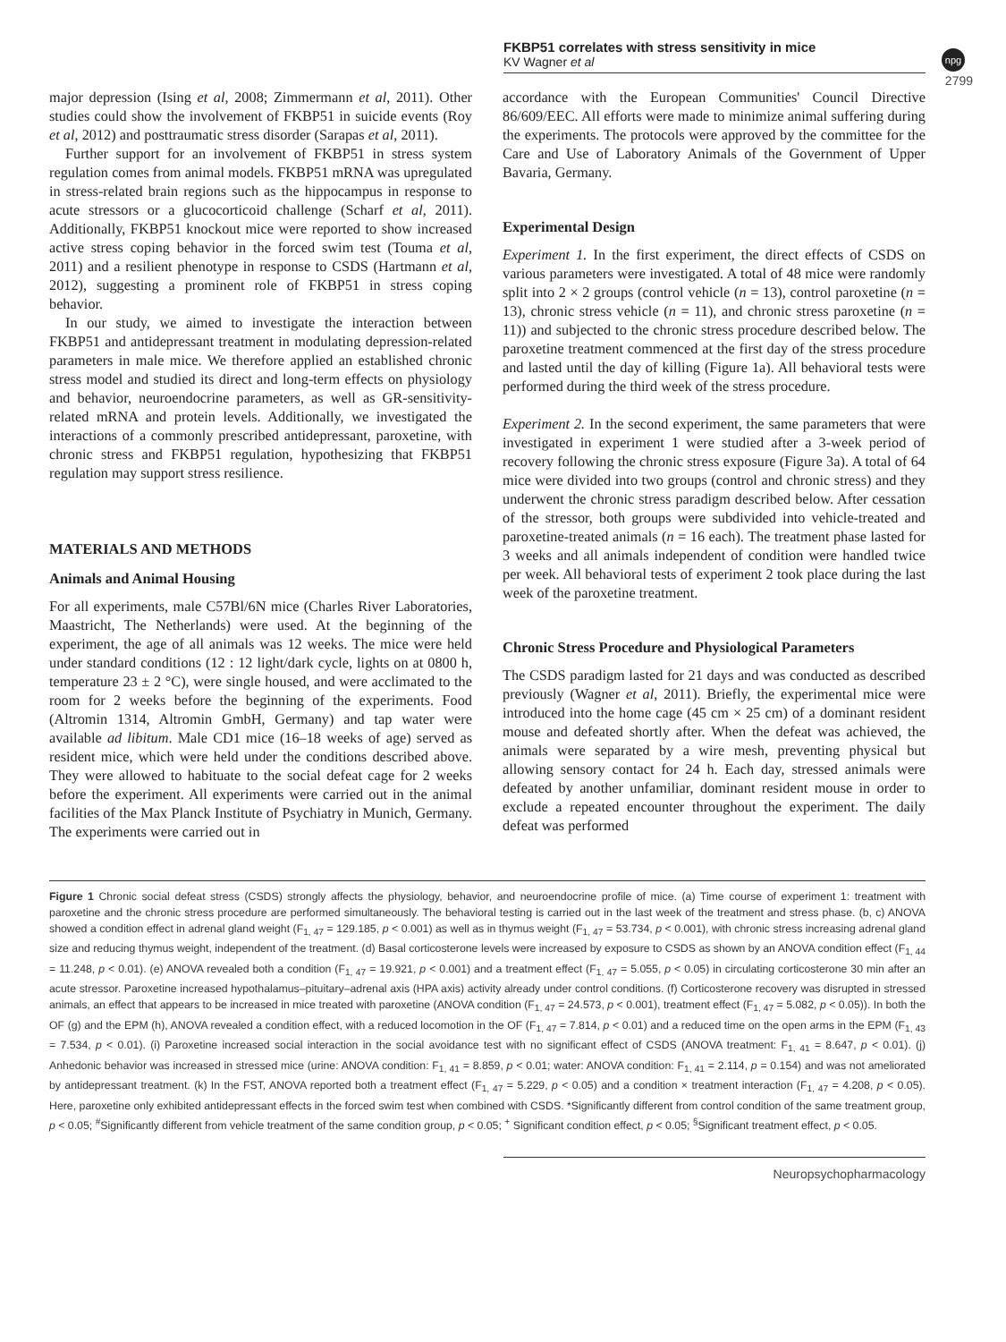FKBP51 correlates with stress sensitivity in mice
KV Wagner et al
npg
2799
major depression (Ising et al, 2008; Zimmermann et al, 2011). Other studies could show the involvement of FKBP51 in suicide events (Roy et al, 2012) and posttraumatic stress disorder (Sarapas et al, 2011).
Further support for an involvement of FKBP51 in stress system regulation comes from animal models. FKBP51 mRNA was upregulated in stress-related brain regions such as the hippocampus in response to acute stressors or a glucocorticoid challenge (Scharf et al, 2011). Additionally, FKBP51 knockout mice were reported to show increased active stress coping behavior in the forced swim test (Touma et al, 2011) and a resilient phenotype in response to CSDS (Hartmann et al, 2012), suggesting a prominent role of FKBP51 in stress coping behavior.
In our study, we aimed to investigate the interaction between FKBP51 and antidepressant treatment in modulating depression-related parameters in male mice. We therefore applied an established chronic stress model and studied its direct and long-term effects on physiology and behavior, neuroendocrine parameters, as well as GR-sensitivity-related mRNA and protein levels. Additionally, we investigated the interactions of a commonly prescribed antidepressant, paroxetine, with chronic stress and FKBP51 regulation, hypothesizing that FKBP51 regulation may support stress resilience.
MATERIALS AND METHODS
Animals and Animal Housing
For all experiments, male C57Bl/6N mice (Charles River Laboratories, Maastricht, The Netherlands) were used. At the beginning of the experiment, the age of all animals was 12 weeks. The mice were held under standard conditions (12 : 12 light/dark cycle, lights on at 0800 h, temperature 23 ± 2 °C), were single housed, and were acclimated to the room for 2 weeks before the beginning of the experiments. Food (Altromin 1314, Altromin GmbH, Germany) and tap water were available ad libitum. Male CD1 mice (16–18 weeks of age) served as resident mice, which were held under the conditions described above. They were allowed to habituate to the social defeat cage for 2 weeks before the experiment. All experiments were carried out in the animal facilities of the Max Planck Institute of Psychiatry in Munich, Germany. The experiments were carried out in
accordance with the European Communities' Council Directive 86/609/EEC. All efforts were made to minimize animal suffering during the experiments. The protocols were approved by the committee for the Care and Use of Laboratory Animals of the Government of Upper Bavaria, Germany.
Experimental Design
Experiment 1. In the first experiment, the direct effects of CSDS on various parameters were investigated. A total of 48 mice were randomly split into 2 × 2 groups (control vehicle (n = 13), control paroxetine (n = 13), chronic stress vehicle (n = 11), and chronic stress paroxetine (n = 11)) and subjected to the chronic stress procedure described below. The paroxetine treatment commenced at the first day of the stress procedure and lasted until the day of killing (Figure 1a). All behavioral tests were performed during the third week of the stress procedure.
Experiment 2. In the second experiment, the same parameters that were investigated in experiment 1 were studied after a 3-week period of recovery following the chronic stress exposure (Figure 3a). A total of 64 mice were divided into two groups (control and chronic stress) and they underwent the chronic stress paradigm described below. After cessation of the stressor, both groups were subdivided into vehicle-treated and paroxetine-treated animals (n = 16 each). The treatment phase lasted for 3 weeks and all animals independent of condition were handled twice per week. All behavioral tests of experiment 2 took place during the last week of the paroxetine treatment.
Chronic Stress Procedure and Physiological Parameters
The CSDS paradigm lasted for 21 days and was conducted as described previously (Wagner et al, 2011). Briefly, the experimental mice were introduced into the home cage (45 cm × 25 cm) of a dominant resident mouse and defeated shortly after. When the defeat was achieved, the animals were separated by a wire mesh, preventing physical but allowing sensory contact for 24 h. Each day, stressed animals were defeated by another unfamiliar, dominant resident mouse in order to exclude a repeated encounter throughout the experiment. The daily defeat was performed
Figure 1 Chronic social defeat stress (CSDS) strongly affects the physiology, behavior, and neuroendocrine profile of mice. (a) Time course of experiment 1: treatment with paroxetine and the chronic stress procedure are performed simultaneously. The behavioral testing is carried out in the last week of the treatment and stress phase. (b, c) ANOVA showed a condition effect in adrenal gland weight (F<sub>1, 47</sub> = 129.185, p < 0.001) as well as in thymus weight (F<sub>1, 47</sub> = 53.734, p < 0.001), with chronic stress increasing adrenal gland size and reducing thymus weight, independent of the treatment. (d) Basal corticosterone levels were increased by exposure to CSDS as shown by an ANOVA condition effect (F<sub>1, 44</sub> = 11.248, p < 0.01). (e) ANOVA revealed both a condition (F<sub>1, 47</sub> = 19.921, p < 0.001) and a treatment effect (F<sub>1, 47</sub> = 5.055, p < 0.05) in circulating corticosterone 30 min after an acute stressor. Paroxetine increased hypothalamus–pituitary–adrenal axis (HPA axis) activity already under control conditions. (f) Corticosterone recovery was disrupted in stressed animals, an effect that appears to be increased in mice treated with paroxetine (ANOVA condition (F<sub>1, 47</sub> = 24.573, p < 0.001), treatment effect (F<sub>1, 47</sub> = 5.082, p < 0.05)). In both the OF (g) and the EPM (h), ANOVA revealed a condition effect, with a reduced locomotion in the OF (F<sub>1, 47</sub> = 7.814, p < 0.01) and a reduced time on the open arms in the EPM (F<sub>1, 43</sub> = 7.534, p < 0.01). (i) Paroxetine increased social interaction in the social avoidance test with no significant effect of CSDS (ANOVA treatment: F<sub>1, 41</sub> = 8.647, p < 0.01). (j) Anhedonic behavior was increased in stressed mice (urine: ANOVA condition: F<sub>1, 41</sub> = 8.859, p < 0.01; water: ANOVA condition: F<sub>1, 41</sub> = 2.114, p = 0.154) and was not ameliorated by antidepressant treatment. (k) In the FST, ANOVA reported both a treatment effect (F<sub>1, 47</sub> = 5.229, p < 0.05) and a condition × treatment interaction (F<sub>1, 47</sub> = 4.208, p < 0.05). Here, paroxetine only exhibited antidepressant effects in the forced swim test when combined with CSDS. *Significantly different from control condition of the same treatment group, p < 0.05; <sup>#</sup>Significantly different from vehicle treatment of the same condition group, p < 0.05; <sup>+</sup> Significant condition effect, p < 0.05; <sup>§</sup>Significant treatment effect, p < 0.05.
Neuropsychopharmacology